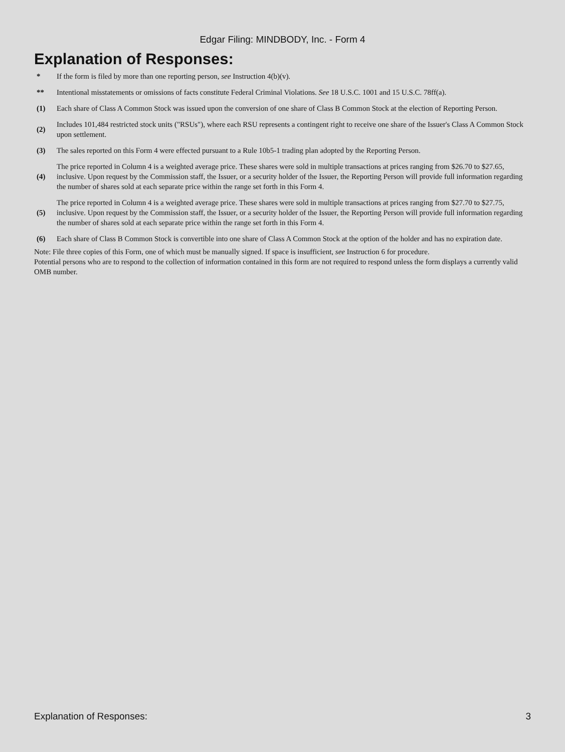Edgar Filing: MINDBODY, Inc. - Form 4
Explanation of Responses:
| * | If the form is filed by more than one reporting person, see Instruction 4(b)(v). |
| ** | Intentional misstatements or omissions of facts constitute Federal Criminal Violations. See 18 U.S.C. 1001 and 15 U.S.C. 78ff(a). |
| (1) | Each share of Class A Common Stock was issued upon the conversion of one share of Class B Common Stock at the election of Reporting Person. |
| (2) | Includes 101,484 restricted stock units ("RSUs"), where each RSU represents a contingent right to receive one share of the Issuer's Class A Common Stock upon settlement. |
| (3) | The sales reported on this Form 4 were effected pursuant to a Rule 10b5-1 trading plan adopted by the Reporting Person. |
| (4) | The price reported in Column 4 is a weighted average price. These shares were sold in multiple transactions at prices ranging from $26.70 to $27.65, inclusive. Upon request by the Commission staff, the Issuer, or a security holder of the Issuer, the Reporting Person will provide full information regarding the number of shares sold at each separate price within the range set forth in this Form 4. |
| (5) | The price reported in Column 4 is a weighted average price. These shares were sold in multiple transactions at prices ranging from $27.70 to $27.75, inclusive. Upon request by the Commission staff, the Issuer, or a security holder of the Issuer, the Reporting Person will provide full information regarding the number of shares sold at each separate price within the range set forth in this Form 4. |
| (6) | Each share of Class B Common Stock is convertible into one share of Class A Common Stock at the option of the holder and has no expiration date. |
Note: File three copies of this Form, one of which must be manually signed. If space is insufficient, see Instruction 6 for procedure.
Potential persons who are to respond to the collection of information contained in this form are not required to respond unless the form displays a currently valid OMB number.
Explanation of Responses: 3